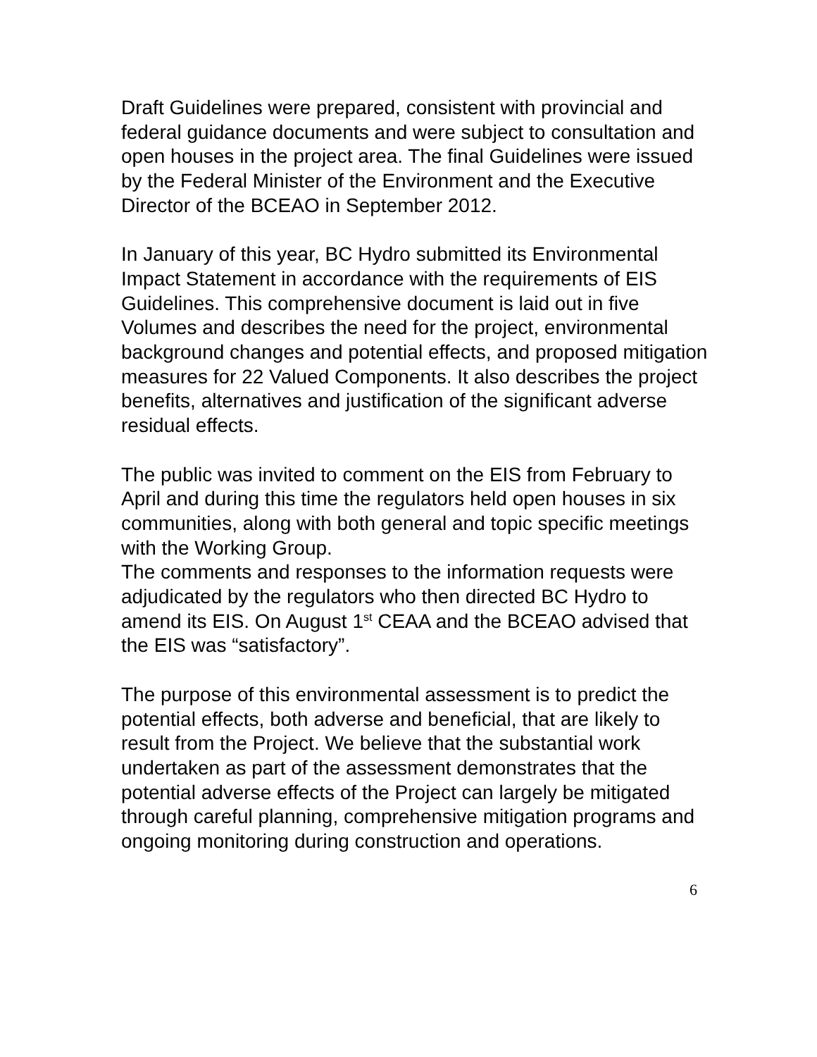Draft Guidelines were prepared, consistent with provincial and federal guidance documents and were subject to consultation and open houses in the project area. The final Guidelines were issued by the Federal Minister of the Environment and the Executive Director of the BCEAO in September 2012.
In January of this year, BC Hydro submitted its Environmental Impact Statement in accordance with the requirements of EIS Guidelines. This comprehensive document is laid out in five Volumes and describes the need for the project, environmental background changes and potential effects, and proposed mitigation measures for 22 Valued Components. It also describes the project benefits, alternatives and justification of the significant adverse residual effects.
The public was invited to comment on the EIS from February to April and during this time the regulators held open houses in six communities, along with both general and topic specific meetings with the Working Group.
The comments and responses to the information requests were adjudicated by the regulators who then directed BC Hydro to amend its EIS. On August 1<sup>st</sup> CEAA and the BCEAO advised that the EIS was “satisfactory”.
The purpose of this environmental assessment is to predict the potential effects, both adverse and beneficial, that are likely to result from the Project. We believe that the substantial work undertaken as part of the assessment demonstrates that the potential adverse effects of the Project can largely be mitigated through careful planning, comprehensive mitigation programs and ongoing monitoring during construction and operations.
6